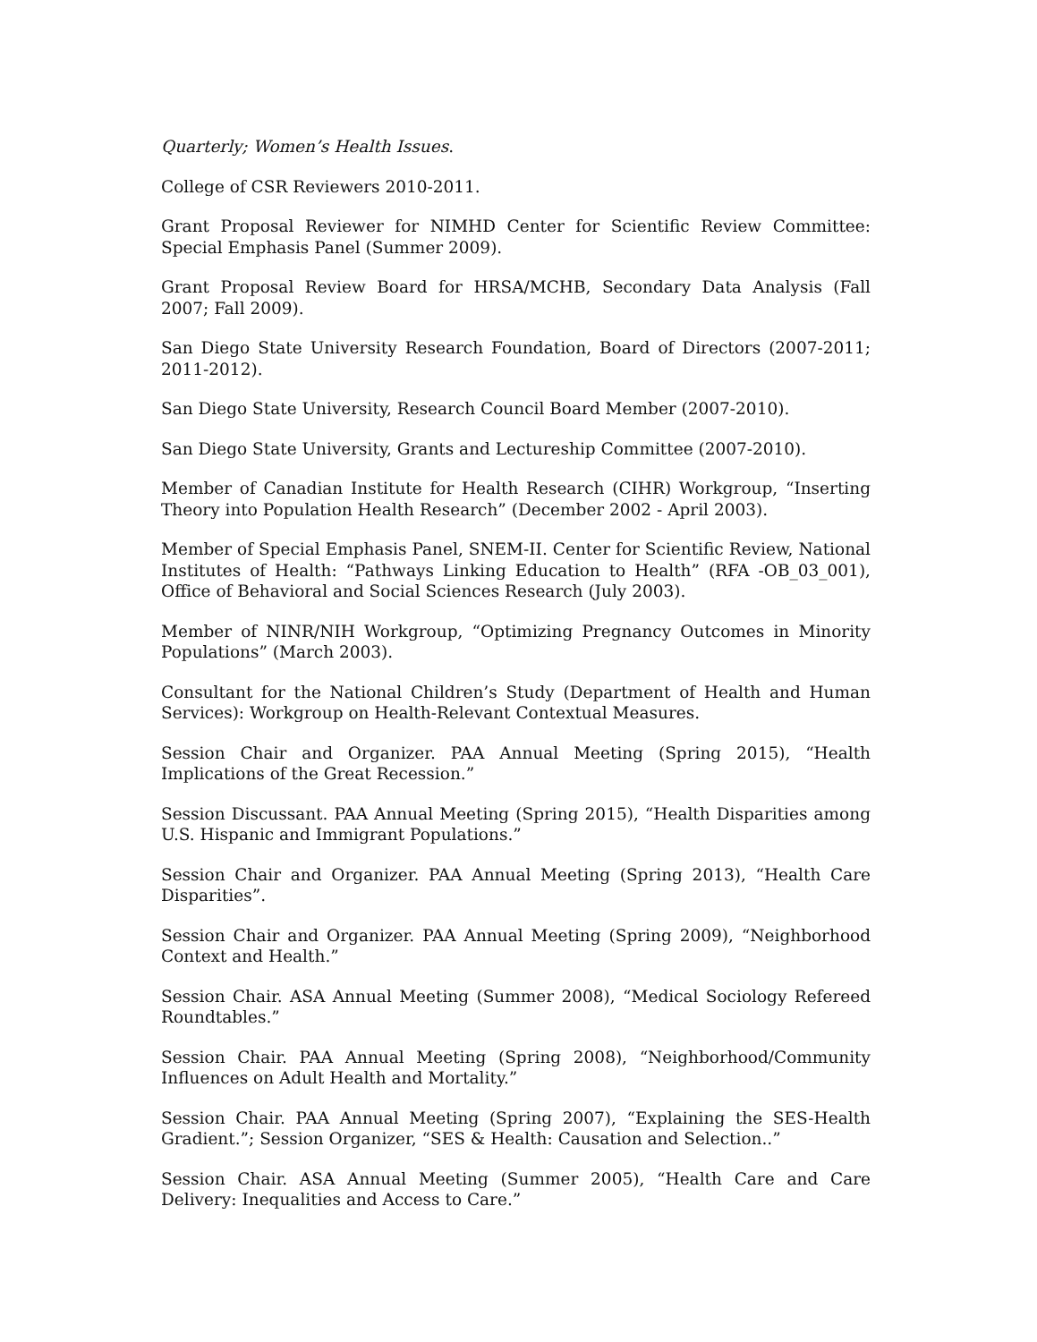Quarterly; Women’s Health Issues.
College of CSR Reviewers 2010-2011.
Grant Proposal Reviewer for NIMHD Center for Scientific Review Committee: Special Emphasis Panel (Summer 2009).
Grant Proposal Review Board for HRSA/MCHB, Secondary Data Analysis (Fall 2007; Fall 2009).
San Diego State University Research Foundation, Board of Directors (2007-2011; 2011-2012).
San Diego State University, Research Council Board Member (2007-2010).
San Diego State University, Grants and Lectureship Committee (2007-2010).
Member of Canadian Institute for Health Research (CIHR) Workgroup, “Inserting Theory into Population Health Research” (December 2002 - April 2003).
Member of Special Emphasis Panel, SNEM-II. Center for Scientific Review, National Institutes of Health: “Pathways Linking Education to Health” (RFA -OB_03_001), Office of Behavioral and Social Sciences Research (July 2003).
Member of NINR/NIH Workgroup, “Optimizing Pregnancy Outcomes in Minority Populations” (March 2003).
Consultant for the National Children’s Study (Department of Health and Human Services): Workgroup on Health-Relevant Contextual Measures.
Session Chair and Organizer. PAA Annual Meeting (Spring 2015), “Health Implications of the Great Recession.”
Session Discussant. PAA Annual Meeting (Spring 2015), “Health Disparities among U.S. Hispanic and Immigrant Populations.”
Session Chair and Organizer. PAA Annual Meeting (Spring 2013), “Health Care Disparities”.
Session Chair and Organizer. PAA Annual Meeting (Spring 2009), “Neighborhood Context and Health.”
Session Chair. ASA Annual Meeting (Summer 2008), “Medical Sociology Refereed Roundtables.”
Session Chair. PAA Annual Meeting (Spring 2008), “Neighborhood/Community Influences on Adult Health and Mortality.”
Session Chair. PAA Annual Meeting (Spring 2007), “Explaining the SES-Health Gradient.”; Session Organizer, “SES & Health: Causation and Selection..”
Session Chair. ASA Annual Meeting (Summer 2005), “Health Care and Care Delivery: Inequalities and Access to Care.”